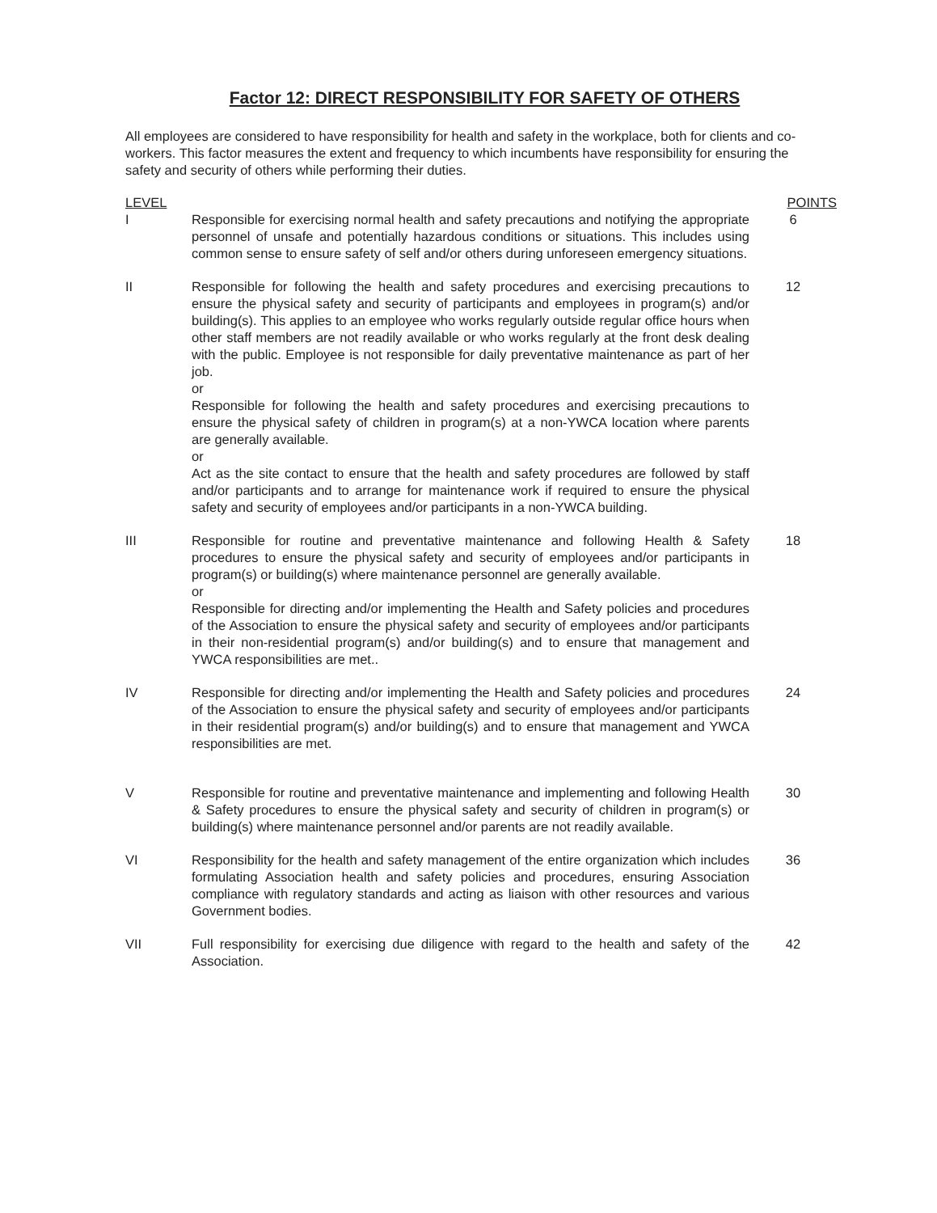Factor 12: DIRECT RESPONSIBILITY FOR SAFETY OF OTHERS
All employees are considered to have responsibility for health and safety in the workplace, both for clients and co-workers. This factor measures the extent and frequency to which incumbents have responsibility for ensuring the safety and security of others while performing their duties.
| LEVEL | | POINTS |
| --- | --- | --- |
| I | Responsible for exercising normal health and safety precautions and notifying the appropriate personnel of unsafe and potentially hazardous conditions or situations. This includes using common sense to ensure safety of self and/or others during unforeseen emergency situations. | 6 |
| II | Responsible for following the health and safety procedures and exercising precautions to ensure the physical safety and security of participants and employees in program(s) and/or building(s). This applies to an employee who works regularly outside regular office hours when other staff members are not readily available or who works regularly at the front desk dealing with the public. Employee is not responsible for daily preventative maintenance as part of her job. or Responsible for following the health and safety procedures and exercising precautions to ensure the physical safety of children in program(s) at a non-YWCA location where parents are generally available. or Act as the site contact to ensure that the health and safety procedures are followed by staff and/or participants and to arrange for maintenance work if required to ensure the physical safety and security of employees and/or participants in a non-YWCA building. | 12 |
| III | Responsible for routine and preventative maintenance and following Health & Safety procedures to ensure the physical safety and security of employees and/or participants in program(s) or building(s) where maintenance personnel are generally available. or Responsible for directing and/or implementing the Health and Safety policies and procedures of the Association to ensure the physical safety and security of employees and/or participants in their non-residential program(s) and/or building(s) and to ensure that management and YWCA responsibilities are met.. | 18 |
| IV | Responsible for directing and/or implementing the Health and Safety policies and procedures of the Association to ensure the physical safety and security of employees and/or participants in their residential program(s) and/or building(s) and to ensure that management and YWCA responsibilities are met. | 24 |
| V | Responsible for routine and preventative maintenance and implementing and following Health & Safety procedures to ensure the physical safety and security of children in program(s) or building(s) where maintenance personnel and/or parents are not readily available. | 30 |
| VI | Responsibility for the health and safety management of the entire organization which includes formulating Association health and safety policies and procedures, ensuring Association compliance with regulatory standards and acting as liaison with other resources and various Government bodies. | 36 |
| VII | Full responsibility for exercising due diligence with regard to the health and safety of the Association. | 42 |